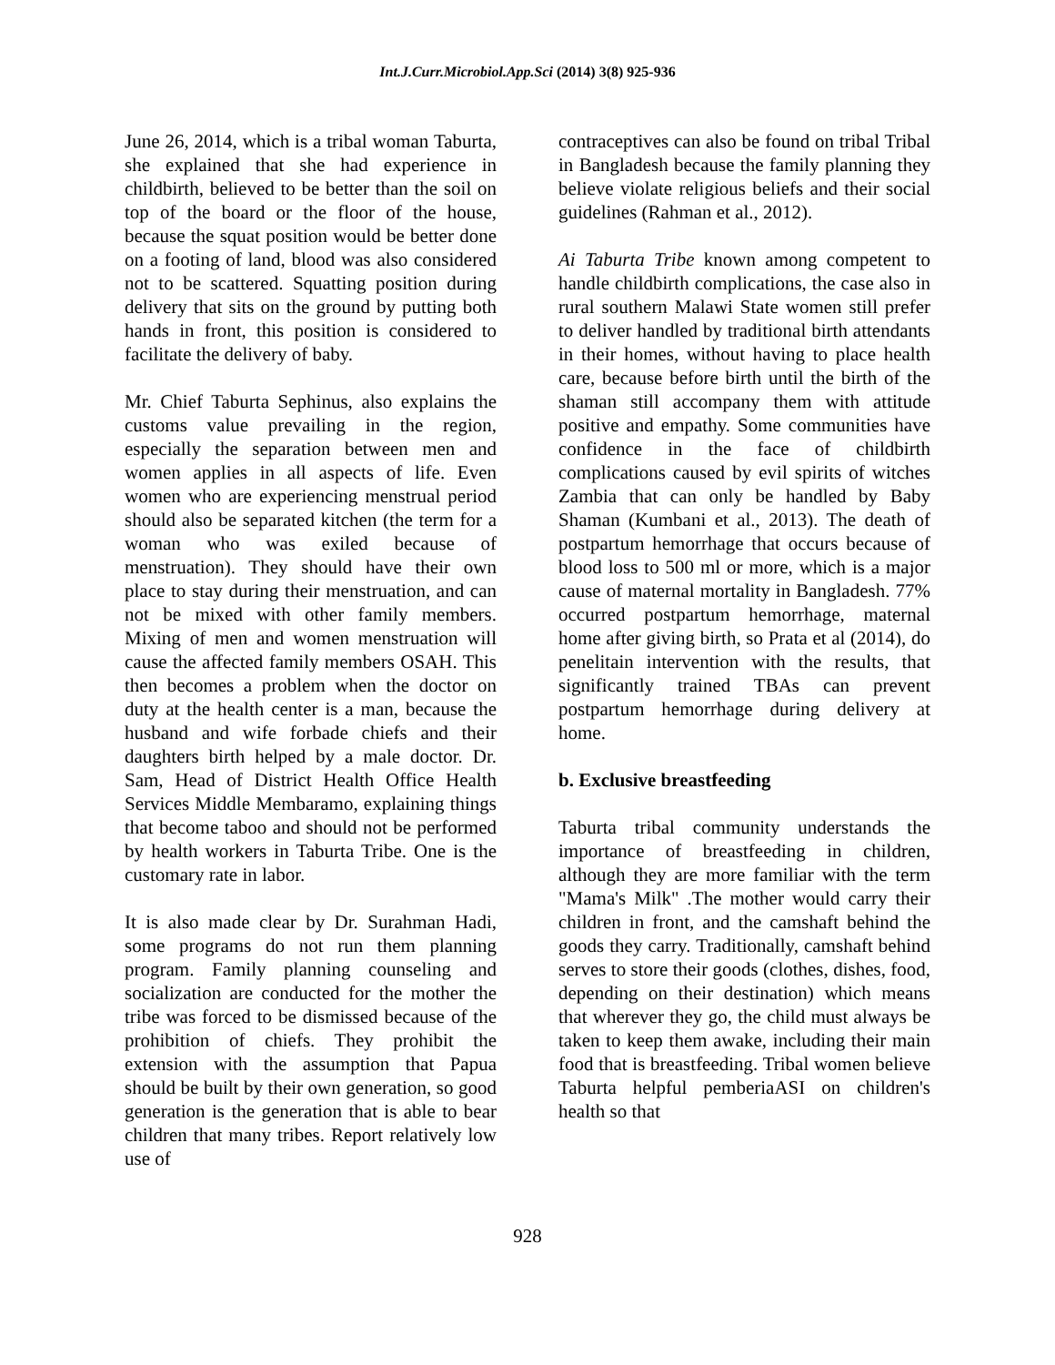Int.J.Curr.Microbiol.App.Sci (2014) 3(8) 925-936
June 26, 2014, which is a tribal woman Taburta, she explained that she had experience in childbirth, believed to be better than the soil on top of the board or the floor of the house, because the squat position would be better done on a footing of land, blood was also considered not to be scattered. Squatting position during delivery that sits on the ground by putting both hands in front, this position is considered to facilitate the delivery of baby.
Mr. Chief Taburta Sephinus, also explains the customs value prevailing in the region, especially the separation between men and women applies in all aspects of life. Even women who are experiencing menstrual period should also be separated kitchen (the term for a woman who was exiled because of menstruation). They should have their own place to stay during their menstruation, and can not be mixed with other family members. Mixing of men and women menstruation will cause the affected family members OSAH. This then becomes a problem when the doctor on duty at the health center is a man, because the husband and wife forbade chiefs and their daughters birth helped by a male doctor. Dr. Sam, Head of District Health Office Health Services Middle Membaramo, explaining things that become taboo and should not be performed by health workers in Taburta Tribe. One is the customary rate in labor.
It is also made clear by Dr. Surahman Hadi, some programs do not run them planning program. Family planning counseling and socialization are conducted for the mother the tribe was forced to be dismissed because of the prohibition of chiefs. They prohibit the extension with the assumption that Papua should be built by their own generation, so good generation is the generation that is able to bear children that many tribes. Report relatively low use of
contraceptives can also be found on tribal Tribal in Bangladesh because the family planning they believe violate religious beliefs and their social guidelines (Rahman et al., 2012).
Ai Taburta Tribe known among competent to handle childbirth complications, the case also in rural southern Malawi State women still prefer to deliver handled by traditional birth attendants in their homes, without having to place health care, because before birth until the birth of the shaman still accompany them with attitude positive and empathy. Some communities have confidence in the face of childbirth complications caused by evil spirits of witches Zambia that can only be handled by Baby Shaman (Kumbani et al., 2013). The death of postpartum hemorrhage that occurs because of blood loss to 500 ml or more, which is a major cause of maternal mortality in Bangladesh. 77% occurred postpartum hemorrhage, maternal home after giving birth, so Prata et al (2014), do penelitain intervention with the results, that significantly trained TBAs can prevent postpartum hemorrhage during delivery at home.
b. Exclusive breastfeeding
Taburta tribal community understands the importance of breastfeeding in children, although they are more familiar with the term "Mama's Milk" .The mother would carry their children in front, and the camshaft behind the goods they carry. Traditionally, camshaft behind serves to store their goods (clothes, dishes, food, depending on their destination) which means that wherever they go, the child must always be taken to keep them awake, including their main food that is breastfeeding. Tribal women believe Taburta helpful pemberiaASI on children's health so that
928